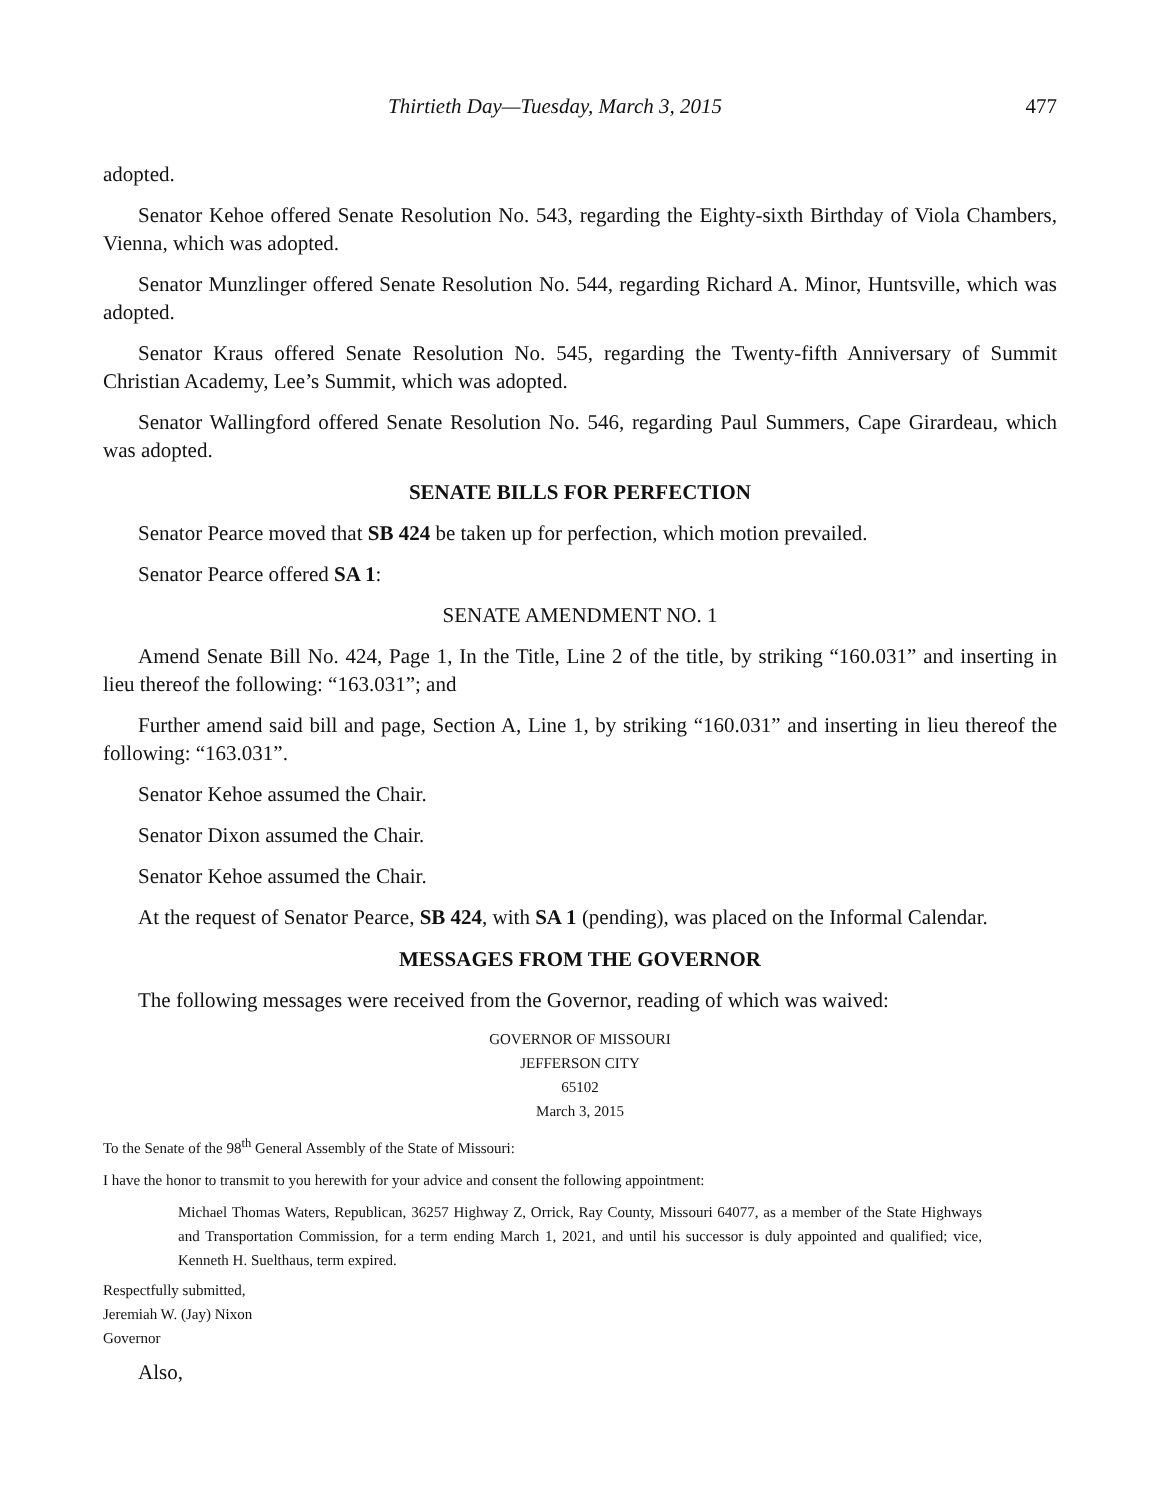Thirtieth Day—Tuesday, March 3, 2015 477
adopted.
Senator Kehoe offered Senate Resolution No. 543, regarding the Eighty-sixth Birthday of Viola Chambers, Vienna, which was adopted.
Senator Munzlinger offered Senate Resolution No. 544, regarding Richard A. Minor, Huntsville, which was adopted.
Senator Kraus offered Senate Resolution No. 545, regarding the Twenty-fifth Anniversary of Summit Christian Academy, Lee’s Summit, which was adopted.
Senator Wallingford offered Senate Resolution No. 546, regarding Paul Summers, Cape Girardeau, which was adopted.
SENATE BILLS FOR PERFECTION
Senator Pearce moved that SB 424 be taken up for perfection, which motion prevailed.
Senator Pearce offered SA 1:
SENATE AMENDMENT NO. 1
Amend Senate Bill No. 424, Page 1, In the Title, Line 2 of the title, by striking “160.031” and inserting in lieu thereof the following: “163.031”; and
Further amend said bill and page, Section A, Line 1, by striking “160.031” and inserting in lieu thereof the following: “163.031”.
Senator Kehoe assumed the Chair.
Senator Dixon assumed the Chair.
Senator Kehoe assumed the Chair.
At the request of Senator Pearce, SB 424, with SA 1 (pending), was placed on the Informal Calendar.
MESSAGES FROM THE GOVERNOR
The following messages were received from the Governor, reading of which was waived:
GOVERNOR OF MISSOURI
JEFFERSON CITY
65102
March 3, 2015
To the Senate of the 98<sup>th</sup> General Assembly of the State of Missouri:
I have the honor to transmit to you herewith for your advice and consent the following appointment:
Michael Thomas Waters, Republican, 36257 Highway Z, Orrick, Ray County, Missouri 64077, as a member of the State Highways and Transportation Commission, for a term ending March 1, 2021, and until his successor is duly appointed and qualified; vice, Kenneth H. Suelthaus, term expired.
Respectfully submitted,
Jeremiah W. (Jay) Nixon
Governor
Also,